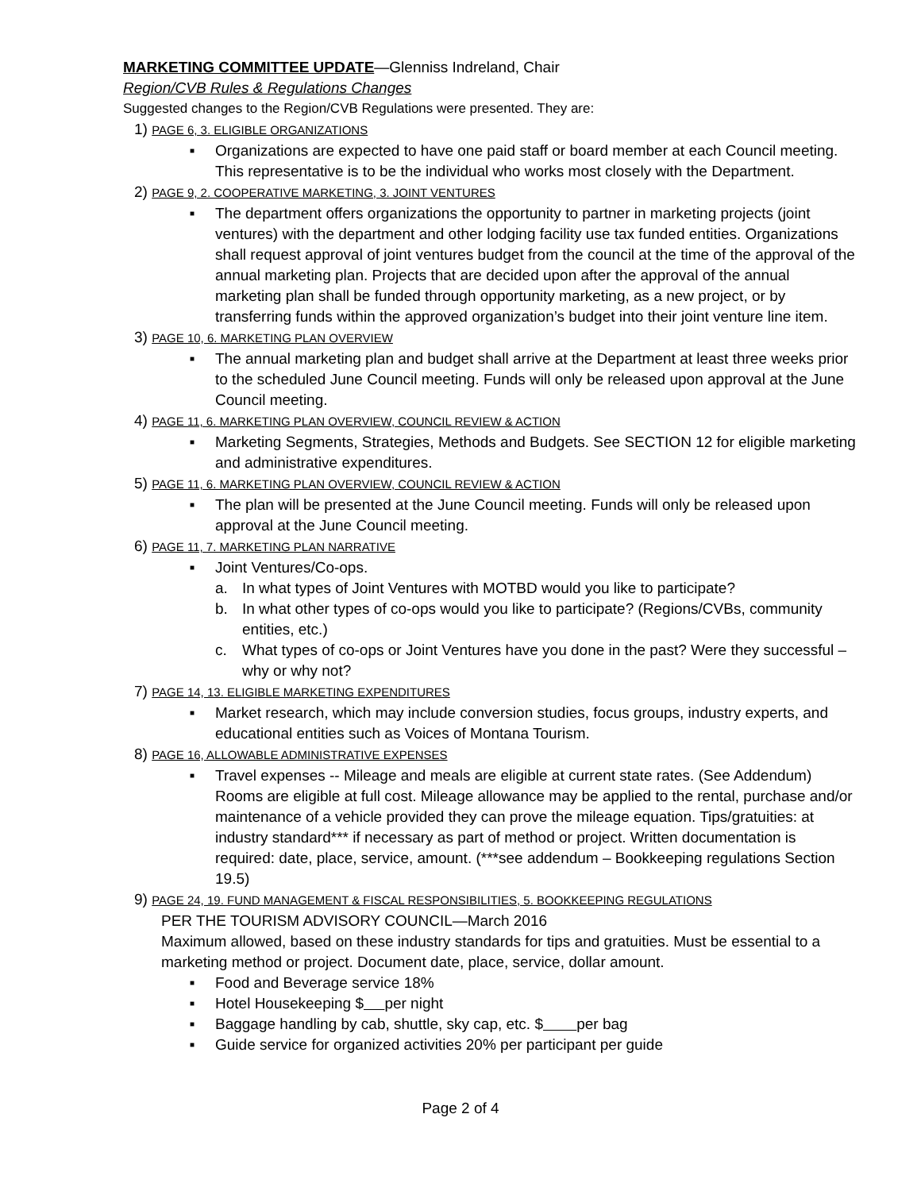MARKETING COMMITTEE UPDATE—Glenniss Indreland, Chair
Region/CVB Rules & Regulations Changes
Suggested changes to the Region/CVB Regulations were presented. They are:
1) PAGE 6, 3. ELIGIBLE ORGANIZATIONS
■ Organizations are expected to have one paid staff or board member at each Council meeting. This representative is to be the individual who works most closely with the Department.
2) PAGE 9, 2. COOPERATIVE MARKETING, 3. JOINT VENTURES
■ The department offers organizations the opportunity to partner in marketing projects (joint ventures) with the department and other lodging facility use tax funded entities. Organizations shall request approval of joint ventures budget from the council at the time of the approval of the annual marketing plan. Projects that are decided upon after the approval of the annual marketing plan shall be funded through opportunity marketing, as a new project, or by transferring funds within the approved organization’s budget into their joint venture line item.
3) PAGE 10, 6. MARKETING PLAN OVERVIEW
■ The annual marketing plan and budget shall arrive at the Department at least three weeks prior to the scheduled June Council meeting. Funds will only be released upon approval at the June Council meeting.
4) PAGE 11, 6. MARKETING PLAN OVERVIEW, COUNCIL REVIEW & ACTION
■ Marketing Segments, Strategies, Methods and Budgets. See SECTION 12 for eligible marketing and administrative expenditures.
5) PAGE 11, 6. MARKETING PLAN OVERVIEW, COUNCIL REVIEW & ACTION
■ The plan will be presented at the June Council meeting. Funds will only be released upon approval at the June Council meeting.
6) PAGE 11, 7. MARKETING PLAN NARRATIVE
■ Joint Ventures/Co-ops.
a. In what types of Joint Ventures with MOTBD would you like to participate?
b. In what other types of co-ops would you like to participate? (Regions/CVBs, community entities, etc.)
c. What types of co-ops or Joint Ventures have you done in the past? Were they successful – why or why not?
7) PAGE 14, 13. ELIGIBLE MARKETING EXPENDITURES
■ Market research, which may include conversion studies, focus groups, industry experts, and educational entities such as Voices of Montana Tourism.
8) PAGE 16, ALLOWABLE ADMINISTRATIVE EXPENSES
■ Travel expenses -- Mileage and meals are eligible at current state rates. (See Addendum) Rooms are eligible at full cost. Mileage allowance may be applied to the rental, purchase and/or maintenance of a vehicle provided they can prove the mileage equation. Tips/gratuities: at industry standard*** if necessary as part of method or project. Written documentation is required: date, place, service, amount. (***see addendum – Bookkeeping regulations Section 19.5)
9) PAGE 24, 19. FUND MANAGEMENT & FISCAL RESPONSIBILITIES, 5. BOOKKEEPING REGULATIONS
PER THE TOURISM ADVISORY COUNCIL—March 2016
Maximum allowed, based on these industry standards for tips and gratuities. Must be essential to a marketing method or project. Document date, place, service, dollar amount.
■ Food and Beverage service 18%
■ Hotel Housekeeping $ per night
■ Baggage handling by cab, shuttle, sky cap, etc. $ per bag
■ Guide service for organized activities 20% per participant per guide
Page 2 of 4